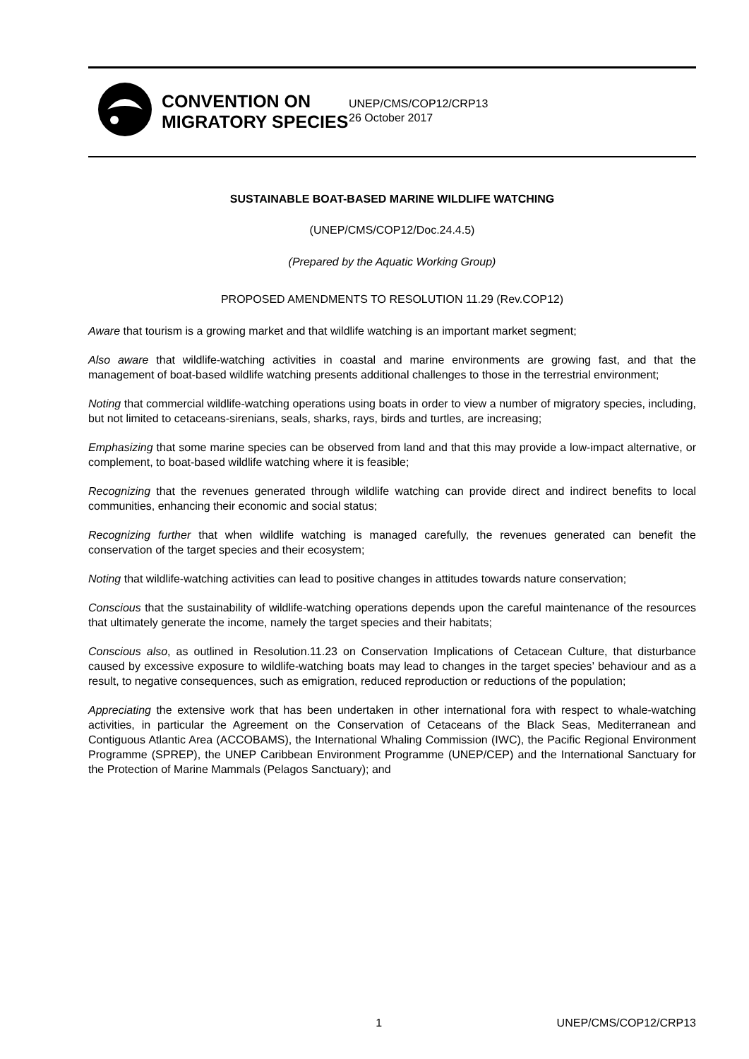CONVENTION ON MIGRATORY SPECIES
UNEP/CMS/COP12/CRP13
26 October 2017
SUSTAINABLE BOAT-BASED MARINE WILDLIFE WATCHING
(UNEP/CMS/COP12/Doc.24.4.5)
(Prepared by the Aquatic Working Group)
PROPOSED AMENDMENTS TO RESOLUTION 11.29 (Rev.COP12)
Aware that tourism is a growing market and that wildlife watching is an important market segment;
Also aware that wildlife-watching activities in coastal and marine environments are growing fast, and that the management of boat-based wildlife watching presents additional challenges to those in the terrestrial environment;
Noting that commercial wildlife-watching operations using boats in order to view a number of migratory species, including, but not limited to cetaceans-sirenians, seals, sharks, rays, birds and turtles, are increasing;
Emphasizing that some marine species can be observed from land and that this may provide a low-impact alternative, or complement, to boat-based wildlife watching where it is feasible;
Recognizing that the revenues generated through wildlife watching can provide direct and indirect benefits to local communities, enhancing their economic and social status;
Recognizing further that when wildlife watching is managed carefully, the revenues generated can benefit the conservation of the target species and their ecosystem;
Noting that wildlife-watching activities can lead to positive changes in attitudes towards nature conservation;
Conscious that the sustainability of wildlife-watching operations depends upon the careful maintenance of the resources that ultimately generate the income, namely the target species and their habitats;
Conscious also, as outlined in Resolution.11.23 on Conservation Implications of Cetacean Culture, that disturbance caused by excessive exposure to wildlife-watching boats may lead to changes in the target species’ behaviour and as a result, to negative consequences, such as emigration, reduced reproduction or reductions of the population;
Appreciating the extensive work that has been undertaken in other international fora with respect to whale-watching activities, in particular the Agreement on the Conservation of Cetaceans of the Black Seas, Mediterranean and Contiguous Atlantic Area (ACCOBAMS), the International Whaling Commission (IWC), the Pacific Regional Environment Programme (SPREP), the UNEP Caribbean Environment Programme (UNEP/CEP) and the International Sanctuary for the Protection of Marine Mammals (Pelagos Sanctuary); and
1 UNEP/CMS/COP12/CRP13